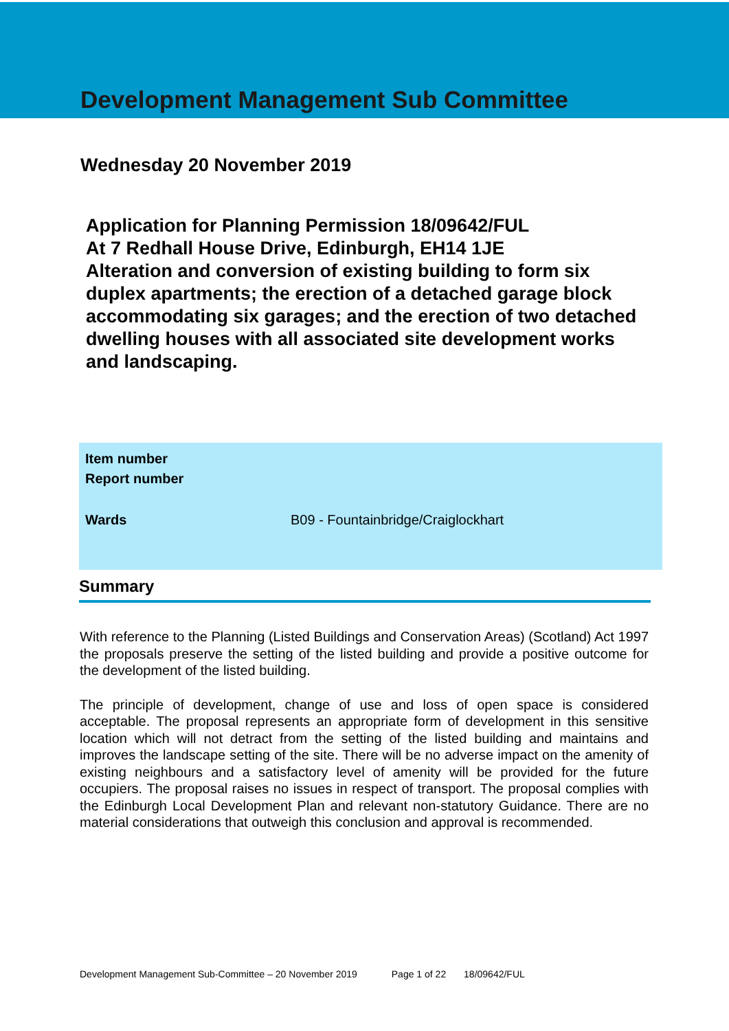Development Management Sub Committee
Wednesday 20 November 2019
Application for Planning Permission 18/09642/FUL
At 7 Redhall House Drive, Edinburgh, EH14 1JE
Alteration and conversion of existing building to form six duplex apartments; the erection of a detached garage block accommodating six garages; and the erection of two detached dwelling houses with all associated site development works and landscaping.
| Item number | |
| Report number | |
| Wards | B09 - Fountainbridge/Craiglockhart |
Summary
With reference to the Planning (Listed Buildings and Conservation Areas) (Scotland) Act 1997 the proposals preserve the setting of the listed building and provide a positive outcome for the development of the listed building.
The principle of development, change of use and loss of open space is considered acceptable. The proposal represents an appropriate form of development in this sensitive location which will not detract from the setting of the listed building and maintains and improves the landscape setting of the site. There will be no adverse impact on the amenity of existing neighbours and a satisfactory level of amenity will be provided for the future occupiers. The proposal raises no issues in respect of transport. The proposal complies with the Edinburgh Local Development Plan and relevant non-statutory Guidance. There are no material considerations that outweigh this conclusion and approval is recommended.
Development Management Sub-Committee – 20 November 2019 Page 1 of 22 18/09642/FUL